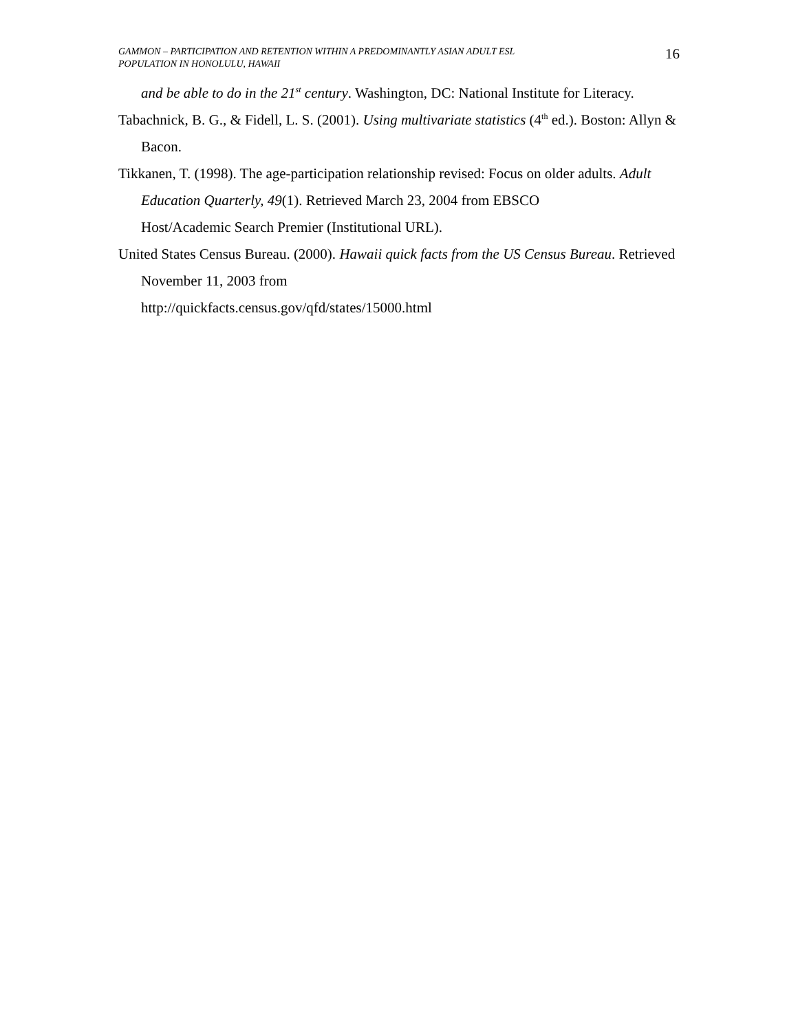GAMMON – PARTICIPATION AND RETENTION WITHIN A PREDOMINANTLY ASIAN ADULT ESL
POPULATION IN HONOLULU, HAWAII
16
and be able to do in the 21<sup>st</sup> century. Washington, DC: National Institute for Literacy.
Tabachnick, B. G., & Fidell, L. S. (2001). Using multivariate statistics (4<sup>th</sup> ed.). Boston: Allyn & Bacon.
Tikkanen, T. (1998). The age-participation relationship revised: Focus on older adults. Adult Education Quarterly, 49(1). Retrieved March 23, 2004 from EBSCO
Host/Academic Search Premier (Institutional URL).
United States Census Bureau. (2000). Hawaii quick facts from the US Census Bureau. Retrieved November 11, 2003 from
http://quickfacts.census.gov/qfd/states/15000.html